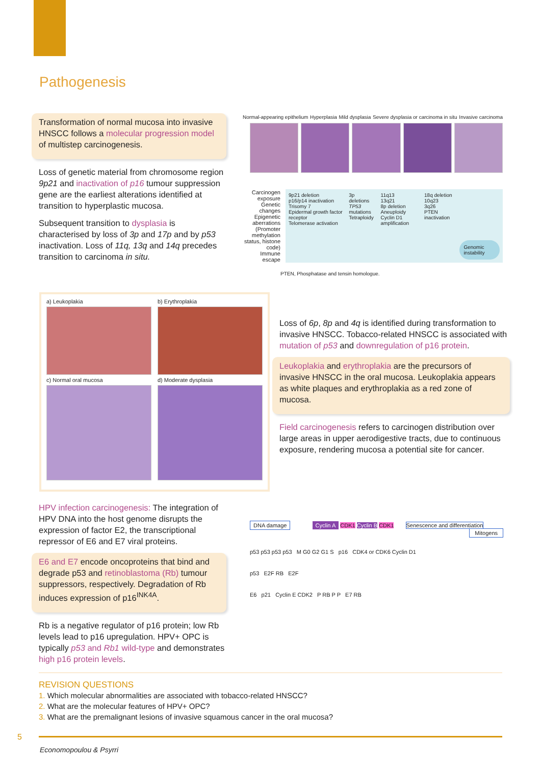Pathogenesis
Transformation of normal mucosa into invasive HNSCC follows a molecular progression model of multistep carcinogenesis.
Loss of genetic material from chromosome region 9p21 and inactivation of p16 tumour suppression gene are the earliest alterations identified at transition to hyperplastic mucosa.
Subsequent transition to dysplasia is characterised by loss of 3p and 17p and by p53 inactivation. Loss of 11q, 13q and 14q precedes transition to carcinoma in situ.
Normal-appearing epithelium Hyperplasia Mild dysplasia Severe dysplasia or carcinoma in situ Invasive carcinoma
Carcinogen exposure
Genetic changes
Epigenetic aberrations
(Promoter methylation status, histone code)
Immune escape
9p21 deletion
p16/p14 inactivation
Trisomy 7
Epidermal growth factor receptor
Telomerase activation 3p deletions
TP53 mutations
Tetraploidy 11q13
13q21
8p deletion
Aneuploidy
Cyclin D1 amplification 18q deletion
10q23
3q26
PTEN inactivation Genomic instability
PTEN, Phosphatase and tensin homologue.
a) Leukoplakia b) Erythroplakia
c) Normal oral mucosa d) Moderate dysplasia
Loss of 6p, 8p and 4q is identified during transformation to invasive HNSCC. Tobacco-related HNSCC is associated with mutation of p53 and downregulation of p16 protein.
Leukoplakia and erythroplakia are the precursors of invasive HNSCC in the oral mucosa. Leukoplakia appears as white plaques and erythroplakia as a red zone of mucosa.
Field carcinogenesis refers to carcinogen distribution over large areas in upper aerodigestive tracts, due to continuous exposure, rendering mucosa a potential site for cancer.
HPV infection carcinogenesis: The integration of HPV DNA into the host genome disrupts the expression of factor E2, the transcriptional repressor of E6 and E7 viral proteins.
E6 and E7 encode oncoproteins that bind and degrade p53 and retinoblastoma (Rb) tumour suppressors, respectively. Degradation of Rb induces expression of p16<sup>INK4A</sup>.
Rb is a negative regulator of p16 protein; low Rb levels lead to p16 upregulation. HPV+ OPC is typically p53 and Rb1 wild-type and demonstrates high p16 protein levels.
DNA damage Cyclin A CDK1 Cyclin B CDK1 Senescence and differentiation Mitogens
p53 p53 p53 p53 M G0 G2 G1 S p16 CDK4 or CDK6 Cyclin D1
p53 E2F RB E2F
E6 p21 Cyclin E CDK2 P RB P P E7 RB
REVISION QUESTIONS
1. Which molecular abnormalities are associated with tobacco-related HNSCC?
2. What are the molecular features of HPV+ OPC?
3. What are the premalignant lesions of invasive squamous cancer in the oral mucosa?
5
Economopoulou & Psyrri